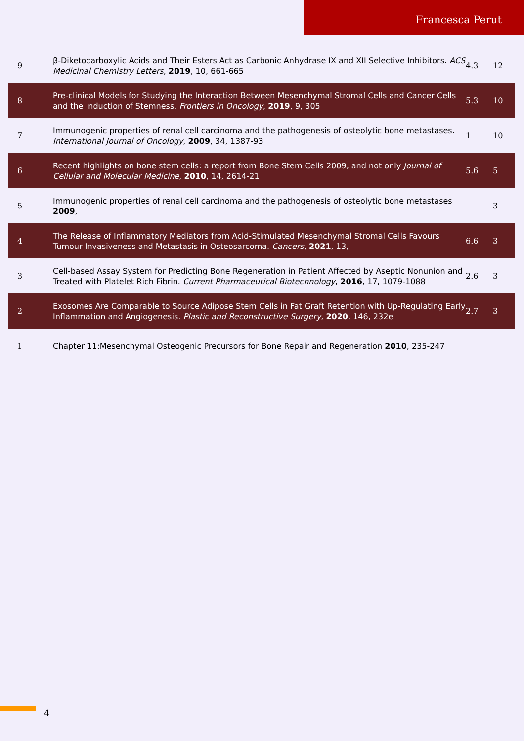Francesca Perut
| 9 | β-Diketocarboxylic Acids and Their Esters Act as Carbonic Anhydrase IX and XII Selective Inhibitors. ACS Medicinal Chemistry Letters , 2019 , 10, 661-665 | 4.3 | 12 |
| 8 | Pre-clinical Models for Studying the Interaction Between Mesenchymal Stromal Cells and Cancer Cells and the Induction of Stemness. Frontiers in Oncology , 2019 , 9, 305 | 5.3 | 10 |
| 7 | Immunogenic properties of renal cell carcinoma and the pathogenesis of osteolytic bone metastases. International Journal of Oncology , 2009 , 34, 1387-93 | 1 | 10 |
| 6 | Recent highlights on bone stem cells: a report from Bone Stem Cells 2009, and not only Journal of Cellular and Molecular Medicine , 2010 , 14, 2614-21 | 5.6 | 5 |
| 5 | Immunogenic properties of renal cell carcinoma and the pathogenesis of osteolytic bone metastases 2009 , | | 3 |
| 4 | The Release of Inflammatory Mediators from Acid-Stimulated Mesenchymal Stromal Cells Favours Tumour Invasiveness and Metastasis in Osteosarcoma. Cancers , 2021 , 13, | 6.6 | 3 |
| 3 | Cell-based Assay System for Predicting Bone Regeneration in Patient Affected by Aseptic Nonunion and Treated with Platelet Rich Fibrin. Current Pharmaceutical Biotechnology , 2016 , 17, 1079-1088 | 2.6 | 3 |
| 2 | Exosomes Are Comparable to Source Adipose Stem Cells in Fat Graft Retention with Up-Regulating Early Inflammation and Angiogenesis. Plastic and Reconstructive Surgery , 2020 , 146, 232e | 2.7 | 3 |
| 1 | Chapter 11:Mesenchymal Osteogenic Precursors for Bone Repair and Regeneration 2010 , 235-247 | | |
4